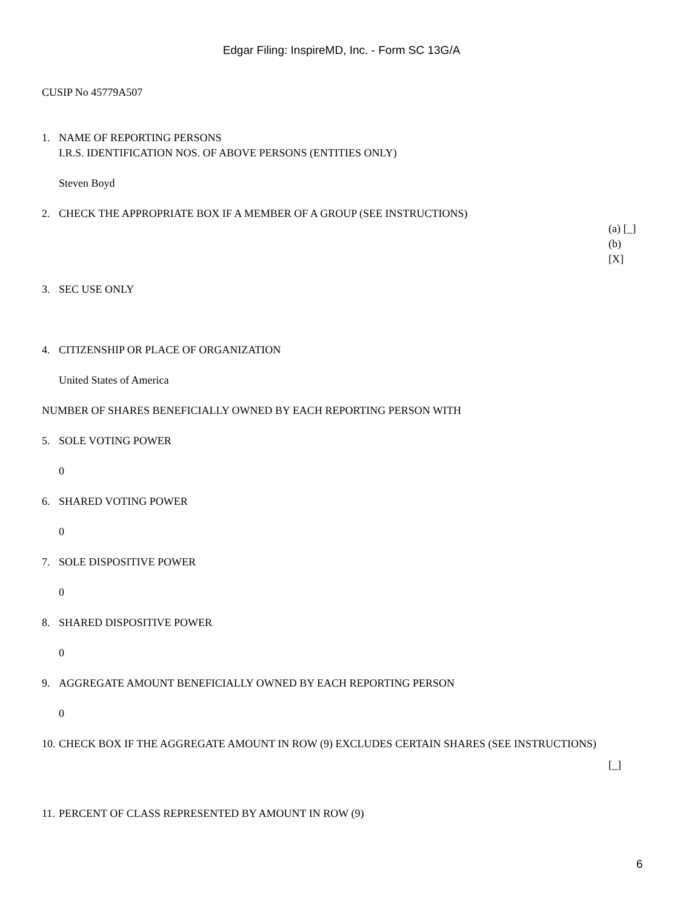Edgar Filing: InspireMD, Inc. - Form SC 13G/A
CUSIP No 45779A507
1. NAME OF REPORTING PERSONS
I.R.S. IDENTIFICATION NOS. OF ABOVE PERSONS (ENTITIES ONLY)
Steven Boyd
2. CHECK THE APPROPRIATE BOX IF A MEMBER OF A GROUP (SEE INSTRUCTIONS)
(a) [_]
(b)
[X]
3. SEC USE ONLY
4. CITIZENSHIP OR PLACE OF ORGANIZATION
United States of America
NUMBER OF SHARES BENEFICIALLY OWNED BY EACH REPORTING PERSON WITH
5. SOLE VOTING POWER
0
6. SHARED VOTING POWER
0
7. SOLE DISPOSITIVE POWER
0
8. SHARED DISPOSITIVE POWER
0
9. AGGREGATE AMOUNT BENEFICIALLY OWNED BY EACH REPORTING PERSON
0
10. CHECK BOX IF THE AGGREGATE AMOUNT IN ROW (9) EXCLUDES CERTAIN SHARES (SEE INSTRUCTIONS)
[_]
11. PERCENT OF CLASS REPRESENTED BY AMOUNT IN ROW (9)
6